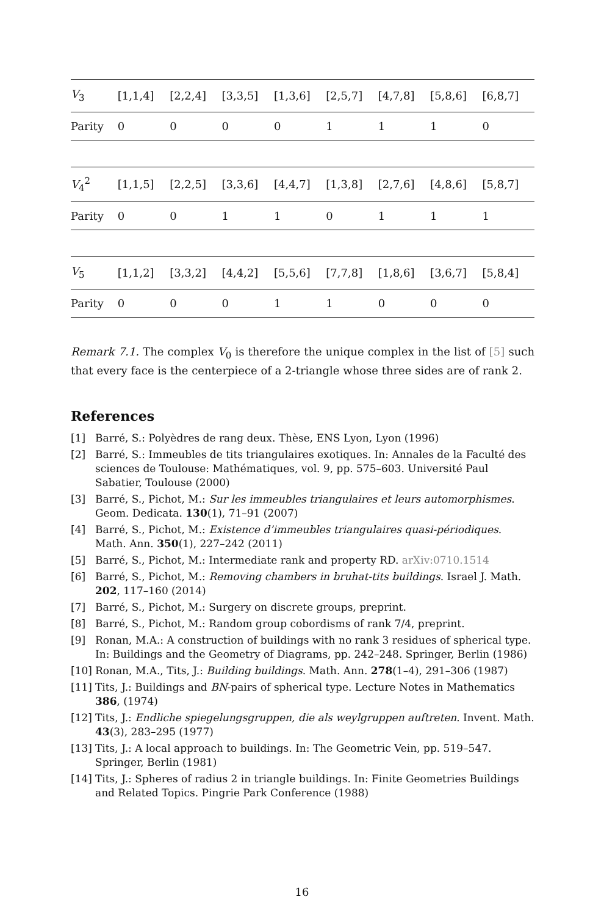| V<sub>3</sub> | [1,1,4] | [2,2,4] | [3,3,5] | [1,3,6] | [2,5,7] | [4,7,8] | [5,8,6] | [6,8,7] |
| Parity | 0 | 0 | 0 | 0 | 1 | 1 | 1 | 0 |
| V<sub>4</sub><sup>2</sup> | [1,1,5] | [2,2,5] | [3,3,6] | [4,4,7] | [1,3,8] | [2,7,6] | [4,8,6] | [5,8,7] |
| Parity | 0 | 0 | 1 | 1 | 0 | 1 | 1 | 1 |
| V<sub>5</sub> | [1,1,2] | [3,3,2] | [4,4,2] | [5,5,6] | [7,7,8] | [1,8,6] | [3,6,7] | [5,8,4] |
| Parity | 0 | 0 | 0 | 1 | 1 | 0 | 0 | 0 |
Remark 7.1. The complex V<sub>0</sub> is therefore the unique complex in the list of [5] such that every face is the centerpiece of a 2-triangle whose three sides are of rank 2.
References
[1] Barré, S.: Polyèdres de rang deux. Thèse, ENS Lyon, Lyon (1996)
[2] Barré, S.: Immeubles de tits triangulaires exotiques. In: Annales de la Faculté des sciences de Toulouse: Mathématiques, vol. 9, pp. 575–603. Université Paul Sabatier, Toulouse (2000)
[3] Barré, S., Pichot, M.: Sur les immeubles triangulaires et leurs automorphismes. Geom. Dedicata. 130(1), 71–91 (2007)
[4] Barré, S., Pichot, M.: Existence d’immeubles triangulaires quasi-périodiques. Math. Ann. 350(1), 227–242 (2011)
[5] Barré, S., Pichot, M.: Intermediate rank and property RD. arXiv:0710.1514
[6] Barré, S., Pichot, M.: Removing chambers in bruhat-tits buildings. Israel J. Math. 202, 117–160 (2014)
[7] Barré, S., Pichot, M.: Surgery on discrete groups, preprint.
[8] Barré, S., Pichot, M.: Random group cobordisms of rank 7/4, preprint.
[9] Ronan, M.A.: A construction of buildings with no rank 3 residues of spherical type. In: Buildings and the Geometry of Diagrams, pp. 242–248. Springer, Berlin (1986)
[10] Ronan, M.A., Tits, J.: Building buildings. Math. Ann. 278(1–4), 291–306 (1987)
[11] Tits, J.: Buildings and BN-pairs of spherical type. Lecture Notes in Mathematics 386, (1974)
[12] Tits, J.: Endliche spiegelungsgruppen, die als weylgruppen auftreten. Invent. Math. 43(3), 283–295 (1977)
[13] Tits, J.: A local approach to buildings. In: The Geometric Vein, pp. 519–547. Springer, Berlin (1981)
[14] Tits, J.: Spheres of radius 2 in triangle buildings. In: Finite Geometries Buildings and Related Topics. Pingrie Park Conference (1988)
16